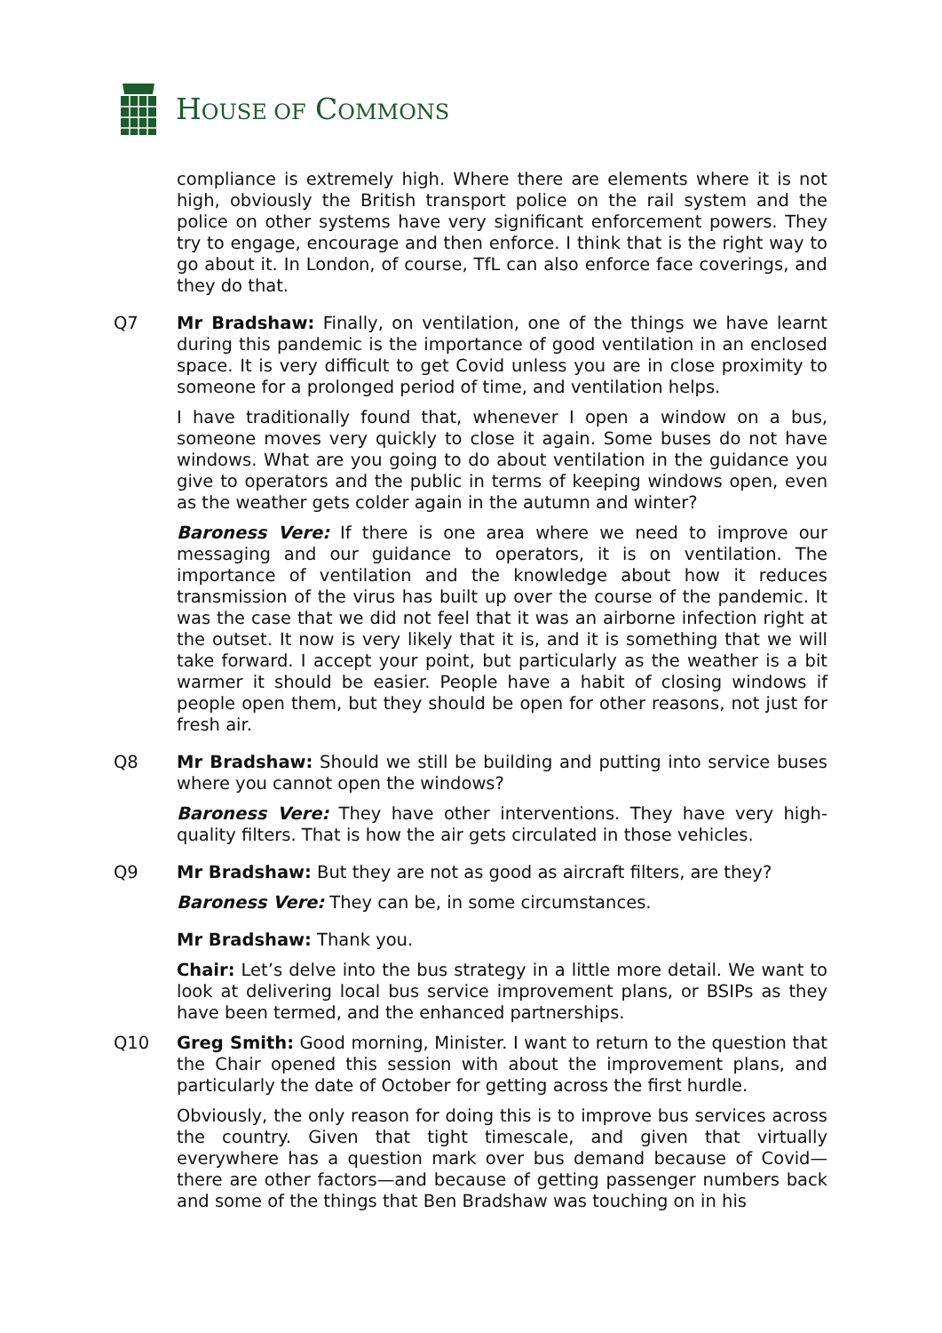HOUSE OF COMMONS
compliance is extremely high. Where there are elements where it is not high, obviously the British transport police on the rail system and the police on other systems have very significant enforcement powers. They try to engage, encourage and then enforce. I think that is the right way to go about it. In London, of course, TfL can also enforce face coverings, and they do that.
Q7 Mr Bradshaw: Finally, on ventilation, one of the things we have learnt during this pandemic is the importance of good ventilation in an enclosed space. It is very difficult to get Covid unless you are in close proximity to someone for a prolonged period of time, and ventilation helps.
I have traditionally found that, whenever I open a window on a bus, someone moves very quickly to close it again. Some buses do not have windows. What are you going to do about ventilation in the guidance you give to operators and the public in terms of keeping windows open, even as the weather gets colder again in the autumn and winter?
Baroness Vere: If there is one area where we need to improve our messaging and our guidance to operators, it is on ventilation. The importance of ventilation and the knowledge about how it reduces transmission of the virus has built up over the course of the pandemic. It was the case that we did not feel that it was an airborne infection right at the outset. It now is very likely that it is, and it is something that we will take forward. I accept your point, but particularly as the weather is a bit warmer it should be easier. People have a habit of closing windows if people open them, but they should be open for other reasons, not just for fresh air.
Q8 Mr Bradshaw: Should we still be building and putting into service buses where you cannot open the windows?
Baroness Vere: They have other interventions. They have very high-quality filters. That is how the air gets circulated in those vehicles.
Q9 Mr Bradshaw: But they are not as good as aircraft filters, are they?
Baroness Vere: They can be, in some circumstances.
Mr Bradshaw: Thank you.
Chair: Let’s delve into the bus strategy in a little more detail. We want to look at delivering local bus service improvement plans, or BSIPs as they have been termed, and the enhanced partnerships.
Q10 Greg Smith: Good morning, Minister. I want to return to the question that the Chair opened this session with about the improvement plans, and particularly the date of October for getting across the first hurdle.
Obviously, the only reason for doing this is to improve bus services across the country. Given that tight timescale, and given that virtually everywhere has a question mark over bus demand because of Covid—there are other factors—and because of getting passenger numbers back and some of the things that Ben Bradshaw was touching on in his